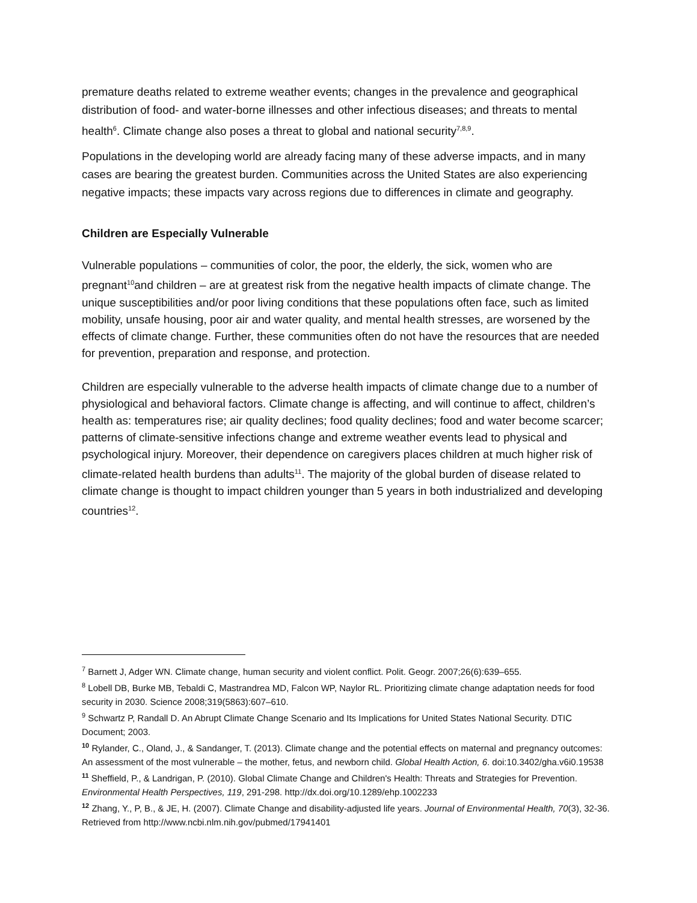premature deaths related to extreme weather events; changes in the prevalence and geographical distribution of food- and water-borne illnesses and other infectious diseases; and threats to mental health<sup>6</sup>. Climate change also poses a threat to global and national security<sup>7,8,9</sup>.
Populations in the developing world are already facing many of these adverse impacts, and in many cases are bearing the greatest burden. Communities across the United States are also experiencing negative impacts; these impacts vary across regions due to differences in climate and geography.
Children are Especially Vulnerable
Vulnerable populations – communities of color, the poor, the elderly, the sick, women who are pregnant<sup>10</sup>and children – are at greatest risk from the negative health impacts of climate change. The unique susceptibilities and/or poor living conditions that these populations often face, such as limited mobility, unsafe housing, poor air and water quality, and mental health stresses, are worsened by the effects of climate change. Further, these communities often do not have the resources that are needed for prevention, preparation and response, and protection.
Children are especially vulnerable to the adverse health impacts of climate change due to a number of physiological and behavioral factors. Climate change is affecting, and will continue to affect, children’s health as: temperatures rise; air quality declines; food quality declines; food and water become scarcer; patterns of climate-sensitive infections change and extreme weather events lead to physical and psychological injury. Moreover, their dependence on caregivers places children at much higher risk of climate-related health burdens than adults<sup>11</sup>. The majority of the global burden of disease related to climate change is thought to impact children younger than 5 years in both industrialized and developing countries<sup>12</sup>.
<sup>7</sup> Barnett J, Adger WN. Climate change, human security and violent conflict. Polit. Geogr. 2007;26(6):639–655.
<sup>8</sup> Lobell DB, Burke MB, Tebaldi C, Mastrandrea MD, Falcon WP, Naylor RL. Prioritizing climate change adaptation needs for food security in 2030. Science 2008;319(5863):607–610.
<sup>9</sup> Schwartz P, Randall D. An Abrupt Climate Change Scenario and Its Implications for United States National Security. DTIC Document; 2003.
<sup>10</sup> Rylander, C., Oland, J., & Sandanger, T. (2013). Climate change and the potential effects on maternal and pregnancy outcomes: An assessment of the most vulnerable – the mother, fetus, and newborn child. Global Health Action, 6. doi:10.3402/gha.v6i0.19538
<sup>11</sup> Sheffield, P., & Landrigan, P. (2010). Global Climate Change and Children's Health: Threats and Strategies for Prevention. Environmental Health Perspectives, 119, 291-298. http://dx.doi.org/10.1289/ehp.1002233
<sup>12</sup> Zhang, Y., P, B., & JE, H. (2007). Climate Change and disability-adjusted life years. Journal of Environmental Health, 70(3), 32-36. Retrieved from http://www.ncbi.nlm.nih.gov/pubmed/17941401